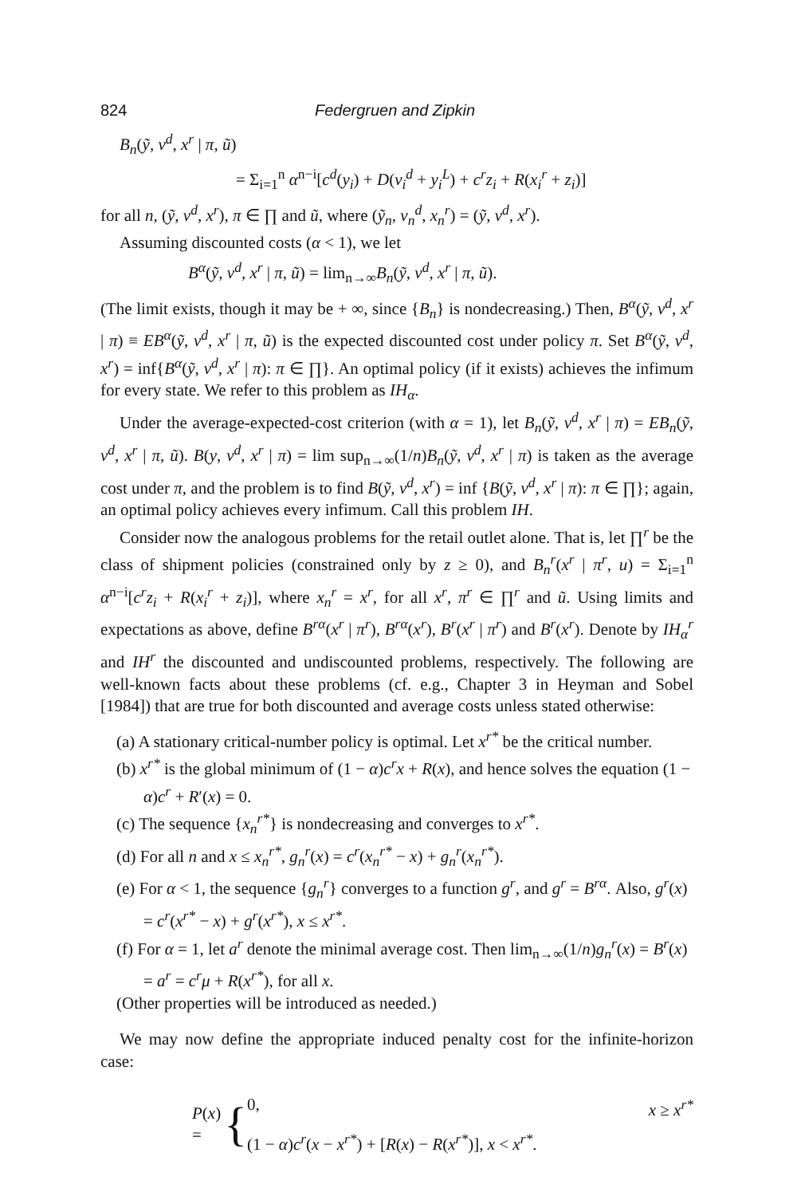824 Federgruen and Zipkin
B<sub>n</sub>(ỹ, v<sup>d</sup>, x<sup>r</sup> | π, ũ)
= Σ<sub>i=1</sub><sup>n</sup> α<sup>n−i</sup>[c<sup>d</sup>(y<sub>i</sub>) + D(v<sub>i</sub><sup>d</sup> + y<sub>i</sub><sup>L</sup>) + c<sup>r</sup>z<sub>i</sub> + R(x<sub>i</sub><sup>r</sup> + z<sub>i</sub>)]
for all n, (ỹ, v<sup>d</sup>, x<sup>r</sup>), π ∈ ∏ and ũ, where (ỹ<sub>n</sub>, v<sub>n</sub><sup>d</sup>, x<sub>n</sub><sup>r</sup>) = (ỹ, v<sup>d</sup>, x<sup>r</sup>).
Assuming discounted costs (α < 1), we let
B<sup>α</sup>(ỹ, v<sup>d</sup>, x<sup>r</sup> | π, ũ) = lim<sub>n→∞</sub>B<sub>n</sub>(ỹ, v<sup>d</sup>, x<sup>r</sup> | π, ũ).
(The limit exists, though it may be + ∞, since {B<sub>n</sub>} is nondecreasing.) Then, B<sup>α</sup>(ỹ, v<sup>d</sup>, x<sup>r</sup> | π) ≡ EB<sup>α</sup>(ỹ, v<sup>d</sup>, x<sup>r</sup> | π, ũ) is the expected discounted cost under policy π. Set B<sup>α</sup>(ỹ, v<sup>d</sup>, x<sup>r</sup>) = inf{B<sup>α</sup>(ỹ, v<sup>d</sup>, x<sup>r</sup> | π): π ∈ ∏}. An optimal policy (if it exists) achieves the infimum for every state. We refer to this problem as IH<sub>α</sub>.
Under the average-expected-cost criterion (with α = 1), let B<sub>n</sub>(ỹ, v<sup>d</sup>, x<sup>r</sup> | π) = EB<sub>n</sub>(ỹ, v<sup>d</sup>, x<sup>r</sup> | π, ũ). B(y, v<sup>d</sup>, x<sup>r</sup> | π) = lim sup<sub>n→∞</sub>(1/n)B<sub>n</sub>(ỹ, v<sup>d</sup>, x<sup>r</sup> | π) is taken as the average cost under π, and the problem is to find B(ỹ, v<sup>d</sup>, x<sup>r</sup>) = inf {B(ỹ, v<sup>d</sup>, x<sup>r</sup> | π): π ∈ ∏}; again, an optimal policy achieves every infimum. Call this problem IH.
Consider now the analogous problems for the retail outlet alone. That is, let ∏<sup>r</sup> be the class of shipment policies (constrained only by z ≥ 0), and B<sub>n</sub><sup>r</sup>(x<sup>r</sup> | π<sup>r</sup>, u) = Σ<sub>i=1</sub><sup>n</sup> α<sup>n−i</sup>[c<sup>r</sup>z<sub>i</sub> + R(x<sub>i</sub><sup>r</sup> + z<sub>i</sub>)], where x<sub>n</sub><sup>r</sup> = x<sup>r</sup>, for all x<sup>r</sup>, π<sup>r</sup> ∈ ∏<sup>r</sup> and ũ. Using limits and expectations as above, define B<sup>rα</sup>(x<sup>r</sup> | π<sup>r</sup>), B<sup>rα</sup>(x<sup>r</sup>), B<sup>r</sup>(x<sup>r</sup> | π<sup>r</sup>) and B<sup>r</sup>(x<sup>r</sup>). Denote by IH<sub>α</sub><sup>r</sup> and IH<sup>r</sup> the discounted and undiscounted problems, respectively. The following are well-known facts about these problems (cf. e.g., Chapter 3 in Heyman and Sobel [1984]) that are true for both discounted and average costs unless stated otherwise:
(a) A stationary critical-number policy is optimal. Let x<sup>r*</sup> be the critical number.
(b) x<sup>r*</sup> is the global minimum of (1 − α)c<sup>r</sup>x + R(x), and hence solves the equation (1 − α)c<sup>r</sup> + R′(x) = 0.
(c) The sequence {x<sub>n</sub><sup>r*</sup>} is nondecreasing and converges to x<sup>r*</sup>.
(d) For all n and x ≤ x<sub>n</sub><sup>r*</sup>, g<sub>n</sub><sup>r</sup>(x) = c<sup>r</sup>(x<sub>n</sub><sup>r*</sup> − x) + g<sub>n</sub><sup>r</sup>(x<sub>n</sub><sup>r*</sup>).
(e) For α < 1, the sequence {g<sub>n</sub><sup>r</sup>} converges to a function g<sup>r</sup>, and g<sup>r</sup> = B<sup>rα</sup>. Also, g<sup>r</sup>(x) = c<sup>r</sup>(x<sup>r*</sup> − x) + g<sup>r</sup>(x<sup>r*</sup>), x ≤ x<sup>r*</sup>.
(f) For α = 1, let a<sup>r</sup> denote the minimal average cost. Then lim<sub>n→∞</sub>(1/n)g<sub>n</sub><sup>r</sup>(x) = B<sup>r</sup>(x) = a<sup>r</sup> = c<sup>r</sup>μ + R(x<sup>r*</sup>), for all x.
(Other properties will be introduced as needed.)
We may now define the appropriate induced penalty cost for the infinite-horizon case:
P(x) =
{
0, x ≥ x<sup>r*</sup>
(1 − α)c<sup>r</sup>(x − x<sup>r*</sup>) + [R(x) − R(x<sup>r*</sup>)], x < x<sup>r*</sup>.